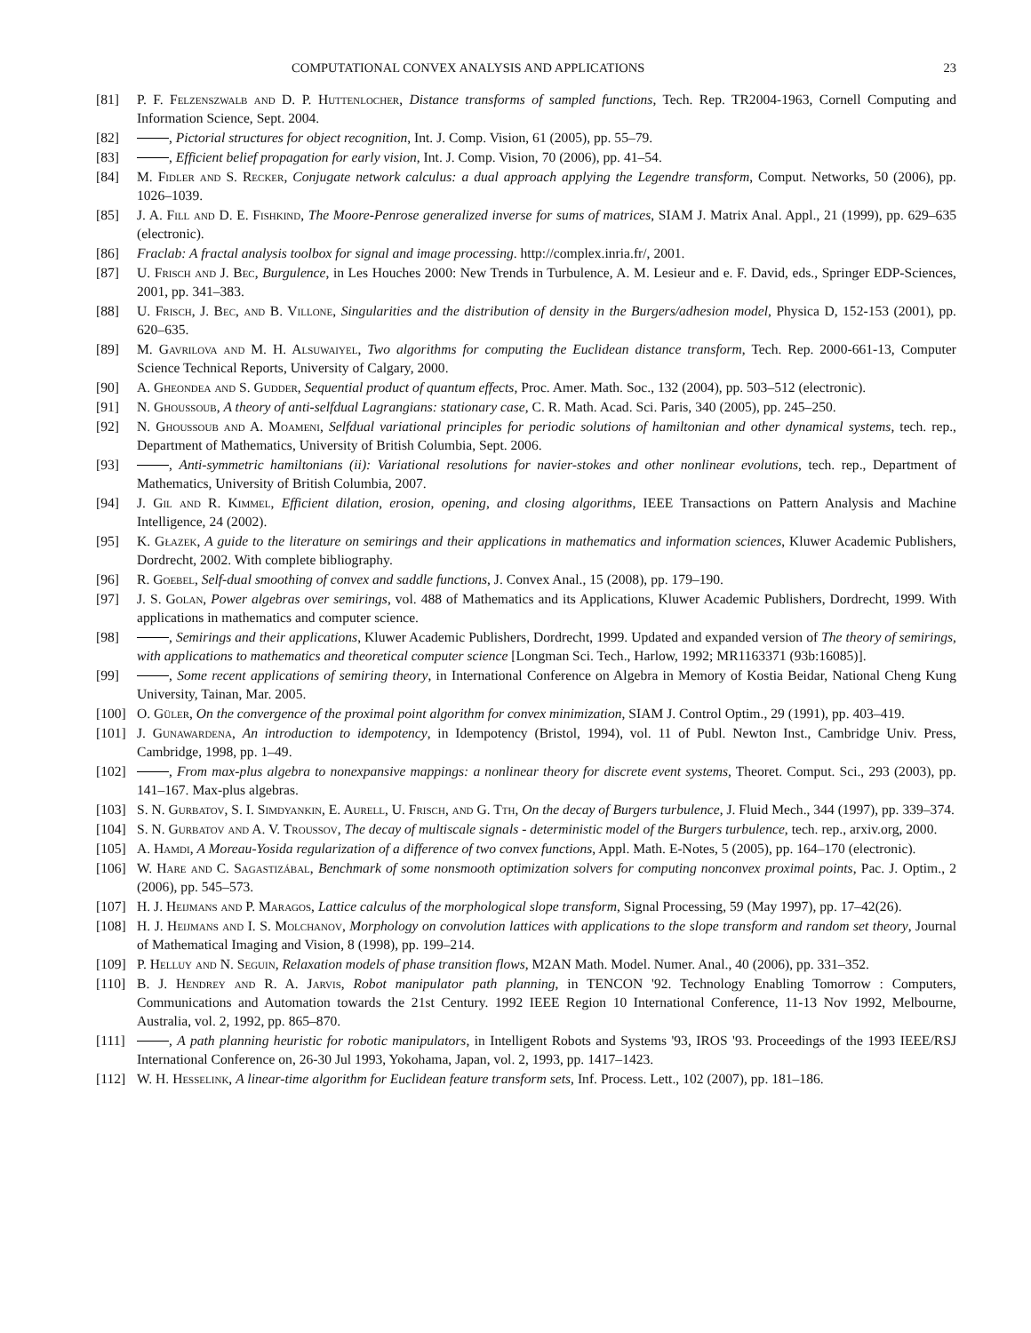COMPUTATIONAL CONVEX ANALYSIS AND APPLICATIONS 23
[81] P. F. Felzenszwalb and D. P. Huttenlocher, Distance transforms of sampled functions, Tech. Rep. TR2004-1963, Cornell Computing and Information Science, Sept. 2004.
[82] , Pictorial structures for object recognition, Int. J. Comp. Vision, 61 (2005), pp. 55–79.
[83] , Efficient belief propagation for early vision, Int. J. Comp. Vision, 70 (2006), pp. 41–54.
[84] M. Fidler and S. Recker, Conjugate network calculus: a dual approach applying the Legendre transform, Comput. Networks, 50 (2006), pp. 1026–1039.
[85] J. A. Fill and D. E. Fishkind, The Moore-Penrose generalized inverse for sums of matrices, SIAM J. Matrix Anal. Appl., 21 (1999), pp. 629–635 (electronic).
[86] Fraclab: A fractal analysis toolbox for signal and image processing. http://complex.inria.fr/, 2001.
[87] U. Frisch and J. Bec, Burgulence, in Les Houches 2000: New Trends in Turbulence, A. M. Lesieur and e. F. David, eds., Springer EDP-Sciences, 2001, pp. 341–383.
[88] U. Frisch, J. Bec, and B. Villone, Singularities and the distribution of density in the Burgers/adhesion model, Physica D, 152-153 (2001), pp. 620–635.
[89] M. Gavrilova and M. H. Alsuwaiyel, Two algorithms for computing the Euclidean distance transform, Tech. Rep. 2000-661-13, Computer Science Technical Reports, University of Calgary, 2000.
[90] A. Gheondea and S. Gudder, Sequential product of quantum effects, Proc. Amer. Math. Soc., 132 (2004), pp. 503–512 (electronic).
[91] N. Ghoussoub, A theory of anti-selfdual Lagrangians: stationary case, C. R. Math. Acad. Sci. Paris, 340 (2005), pp. 245–250.
[92] N. Ghoussoub and A. Moameni, Selfdual variational principles for periodic solutions of hamiltonian and other dynamical systems, tech. rep., Department of Mathematics, University of British Columbia, Sept. 2006.
[93] , Anti-symmetric hamiltonians (ii): Variational resolutions for navier-stokes and other nonlinear evolutions, tech. rep., Department of Mathematics, University of British Columbia, 2007.
[94] J. Gil and R. Kimmel, Efficient dilation, erosion, opening, and closing algorithms, IEEE Transactions on Pattern Analysis and Machine Intelligence, 24 (2002).
[95] K. Głazek, A guide to the literature on semirings and their applications in mathematics and information sciences, Kluwer Academic Publishers, Dordrecht, 2002. With complete bibliography.
[96] R. Goebel, Self-dual smoothing of convex and saddle functions, J. Convex Anal., 15 (2008), pp. 179–190.
[97] J. S. Golan, Power algebras over semirings, vol. 488 of Mathematics and its Applications, Kluwer Academic Publishers, Dordrecht, 1999. With applications in mathematics and computer science.
[98] , Semirings and their applications, Kluwer Academic Publishers, Dordrecht, 1999. Updated and expanded version of The theory of semirings, with applications to mathematics and theoretical computer science [Longman Sci. Tech., Harlow, 1992; MR1163371 (93b:16085)].
[99] , Some recent applications of semiring theory, in International Conference on Algebra in Memory of Kostia Beidar, National Cheng Kung University, Tainan, Mar. 2005.
[100] O. Güler, On the convergence of the proximal point algorithm for convex minimization, SIAM J. Control Optim., 29 (1991), pp. 403–419.
[101] J. Gunawardena, An introduction to idempotency, in Idempotency (Bristol, 1994), vol. 11 of Publ. Newton Inst., Cambridge Univ. Press, Cambridge, 1998, pp. 1–49.
[102] , From max-plus algebra to nonexpansive mappings: a nonlinear theory for discrete event systems, Theoret. Comput. Sci., 293 (2003), pp. 141–167. Max-plus algebras.
[103] S. N. Gurbatov, S. I. Simdyankin, E. Aurell, U. Frisch, and G. Tth, On the decay of Burgers turbulence, J. Fluid Mech., 344 (1997), pp. 339–374.
[104] S. N. Gurbatov and A. V. Troussov, The decay of multiscale signals - deterministic model of the Burgers turbulence, tech. rep., arxiv.org, 2000.
[105] A. Hamdi, A Moreau-Yosida regularization of a difference of two convex functions, Appl. Math. E-Notes, 5 (2005), pp. 164–170 (electronic).
[106] W. Hare and C. Sagastizábal, Benchmark of some nonsmooth optimization solvers for computing nonconvex proximal points, Pac. J. Optim., 2 (2006), pp. 545–573.
[107] H. J. Heijmans and P. Maragos, Lattice calculus of the morphological slope transform, Signal Processing, 59 (May 1997), pp. 17–42(26).
[108] H. J. Heijmans and I. S. Molchanov, Morphology on convolution lattices with applications to the slope transform and random set theory, Journal of Mathematical Imaging and Vision, 8 (1998), pp. 199–214.
[109] P. Helluy and N. Seguin, Relaxation models of phase transition flows, M2AN Math. Model. Numer. Anal., 40 (2006), pp. 331–352.
[110] B. J. Hendrey and R. A. Jarvis, Robot manipulator path planning, in TENCON '92. Technology Enabling Tomorrow : Computers, Communications and Automation towards the 21st Century. 1992 IEEE Region 10 International Conference, 11-13 Nov 1992, Melbourne, Australia, vol. 2, 1992, pp. 865–870.
[111] , A path planning heuristic for robotic manipulators, in Intelligent Robots and Systems '93, IROS '93. Proceedings of the 1993 IEEE/RSJ International Conference on, 26-30 Jul 1993, Yokohama, Japan, vol. 2, 1993, pp. 1417–1423.
[112] W. H. Hesselink, A linear-time algorithm for Euclidean feature transform sets, Inf. Process. Lett., 102 (2007), pp. 181–186.